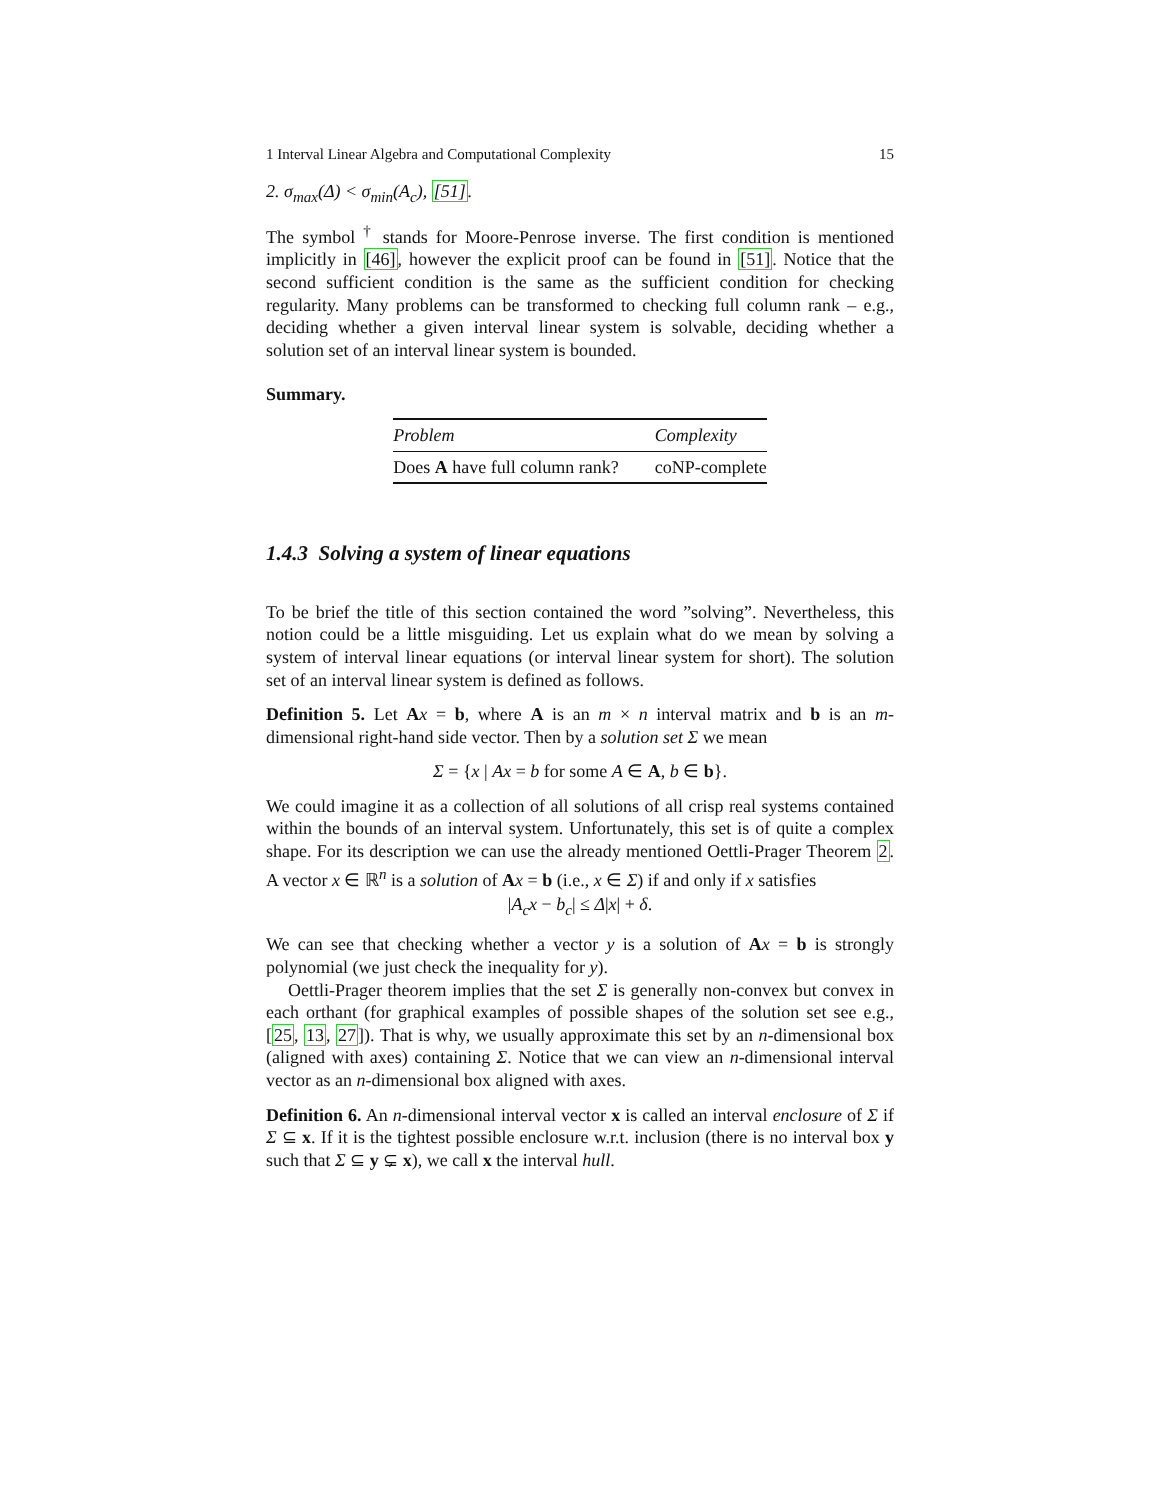1 Interval Linear Algebra and Computational Complexity 15
2. σ<sub>max</sub>(Δ) < σ<sub>min</sub>(A<sub>c</sub>), [51].
The symbol <sup>†</sup> stands for Moore-Penrose inverse. The first condition is mentioned implicitly in [46], however the explicit proof can be found in [51]. Notice that the second sufficient condition is the same as the sufficient condition for checking regularity. Many problems can be transformed to checking full column rank – e.g., deciding whether a given interval linear system is solvable, deciding whether a solution set of an interval linear system is bounded.
Summary.
| Problem | Complexity |
| --- | --- |
| Does A have full column rank? | coNP-complete |
1.4.3 Solving a system of linear equations
To be brief the title of this section contained the word ”solving”. Nevertheless, this notion could be a little misguiding. Let us explain what do we mean by solving a system of interval linear equations (or interval linear system for short). The solution set of an interval linear system is defined as follows.
Definition 5. Let Ax = b, where A is an m × n interval matrix and b is an m-dimensional right-hand side vector. Then by a solution set Σ we mean
Σ = {x | Ax = b for some A ∈ A, b ∈ b}.
We could imagine it as a collection of all solutions of all crisp real systems contained within the bounds of an interval system. Unfortunately, this set is of quite a complex shape. For its description we can use the already mentioned Oettli-Prager Theorem 2. A vector x ∈ ℝ<sup>n</sup> is a solution of Ax = b (i.e., x ∈ Σ) if and only if x satisfies
|A<sub>c</sub>x − b<sub>c</sub>| ≤ Δ|x| + δ.
We can see that checking whether a vector y is a solution of Ax = b is strongly polynomial (we just check the inequality for y).
Oettli-Prager theorem implies that the set Σ is generally non-convex but convex in each orthant (for graphical examples of possible shapes of the solution set see e.g., [25, 13, 27]). That is why, we usually approximate this set by an n-dimensional box (aligned with axes) containing Σ. Notice that we can view an n-dimensional interval vector as an n-dimensional box aligned with axes.
Definition 6. An n-dimensional interval vector x is called an interval enclosure of Σ if Σ ⊆ x. If it is the tightest possible enclosure w.r.t. inclusion (there is no interval box y such that Σ ⊆ y ⊊ x), we call x the interval hull.